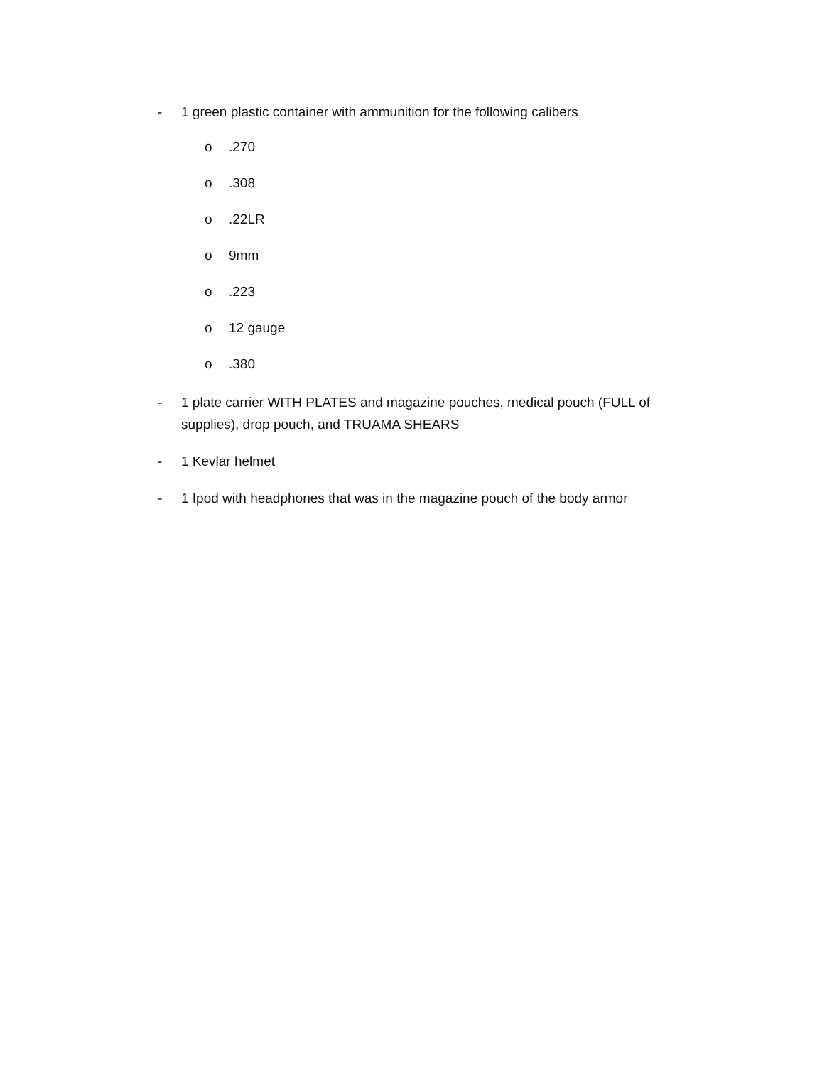- 1 green plastic container with ammunition for the following calibers
o.270
o.308
o.22LR
o 9mm
o.223
o 12 gauge
o.380
- 1 plate carrier WITH PLATES and magazine pouches, medical pouch (FULL of supplies), drop pouch, and TRUAMA SHEARS
- 1 Kevlar helmet
- 1 Ipod with headphones that was in the magazine pouch of the body armor